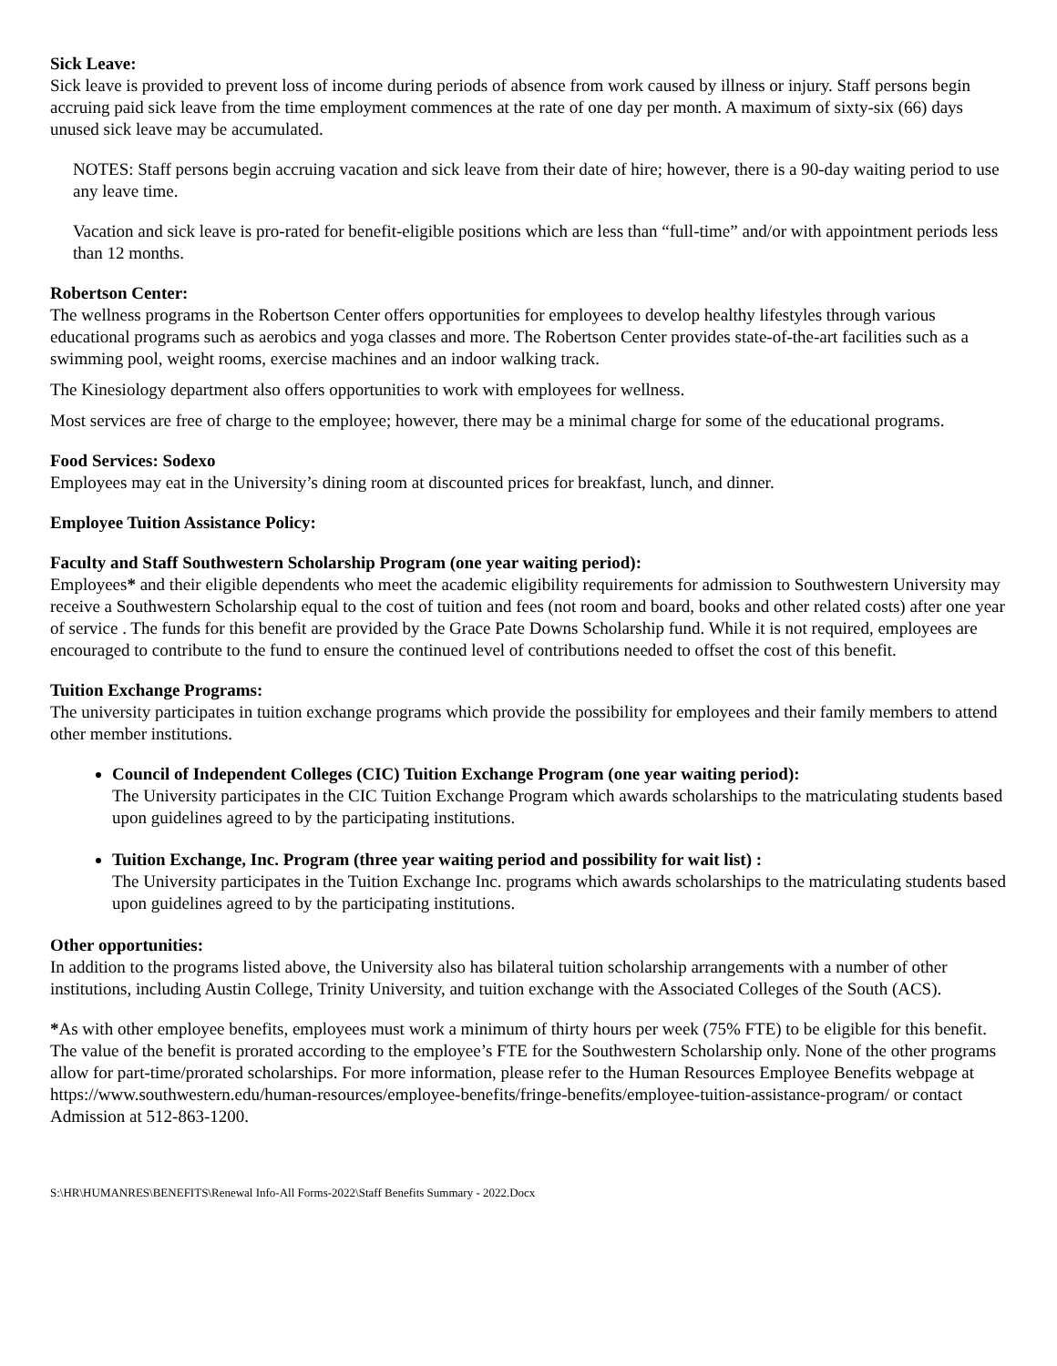Sick Leave:
Sick leave is provided to prevent loss of income during periods of absence from work caused by illness or injury. Staff persons begin accruing paid sick leave from the time employment commences at the rate of one day per month. A maximum of sixty-six (66) days unused sick leave may be accumulated.
NOTES: Staff persons begin accruing vacation and sick leave from their date of hire; however, there is a 90-day waiting period to use any leave time.
Vacation and sick leave is pro-rated for benefit-eligible positions which are less than “full-time” and/or with appointment periods less than 12 months.
Robertson Center:
The wellness programs in the Robertson Center offers opportunities for employees to develop healthy lifestyles through various educational programs such as aerobics and yoga classes and more. The Robertson Center provides state-of-the-art facilities such as a swimming pool, weight rooms, exercise machines and an indoor walking track.
The Kinesiology department also offers opportunities to work with employees for wellness.
Most services are free of charge to the employee; however, there may be a minimal charge for some of the educational programs.
Food Services: Sodexo
Employees may eat in the University’s dining room at discounted prices for breakfast, lunch, and dinner.
Employee Tuition Assistance Policy:
Faculty and Staff Southwestern Scholarship Program (one year waiting period):
Employees* and their eligible dependents who meet the academic eligibility requirements for admission to Southwestern University may receive a Southwestern Scholarship equal to the cost of tuition and fees (not room and board, books and other related costs) after one year of service . The funds for this benefit are provided by the Grace Pate Downs Scholarship fund. While it is not required, employees are encouraged to contribute to the fund to ensure the continued level of contributions needed to offset the cost of this benefit.
Tuition Exchange Programs:
The university participates in tuition exchange programs which provide the possibility for employees and their family members to attend other member institutions.
Council of Independent Colleges (CIC) Tuition Exchange Program (one year waiting period):
The University participates in the CIC Tuition Exchange Program which awards scholarships to the matriculating students based upon guidelines agreed to by the participating institutions.
Tuition Exchange, Inc. Program (three year waiting period and possibility for wait list) :
The University participates in the Tuition Exchange Inc. programs which awards scholarships to the matriculating students based upon guidelines agreed to by the participating institutions.
Other opportunities:
In addition to the programs listed above, the University also has bilateral tuition scholarship arrangements with a number of other institutions, including Austin College, Trinity University, and tuition exchange with the Associated Colleges of the South (ACS).
*As with other employee benefits, employees must work a minimum of thirty hours per week (75% FTE) to be eligible for this benefit. The value of the benefit is prorated according to the employee’s FTE for the Southwestern Scholarship only. None of the other programs allow for part-time/prorated scholarships. For more information, please refer to the Human Resources Employee Benefits webpage at https://www.southwestern.edu/human-resources/employee-benefits/fringe-benefits/employee-tuition-assistance-program/ or contact Admission at 512-863-1200.
S:\HR\HUMANRES\BENEFITS\Renewal Info-All Forms-2022\Staff Benefits Summary - 2022.Docx